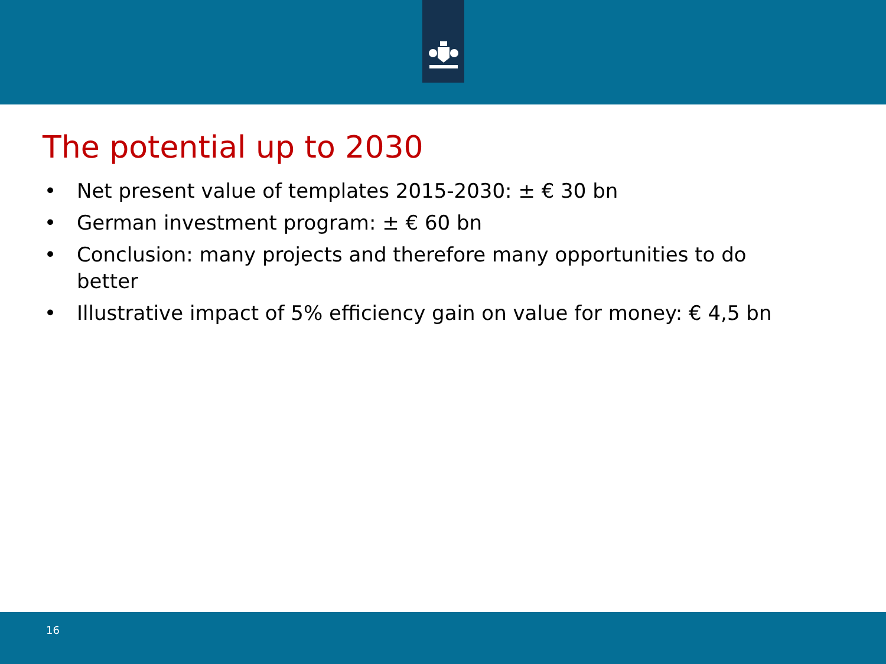The potential up to 2030
• Net present value of templates 2015-2030: ± € 30 bn
• German investment program: ± € 60 bn
• Conclusion: many projects and therefore many opportunities to do better
• Illustrative impact of 5% efficiency gain on value for money: € 4,5 bn
16